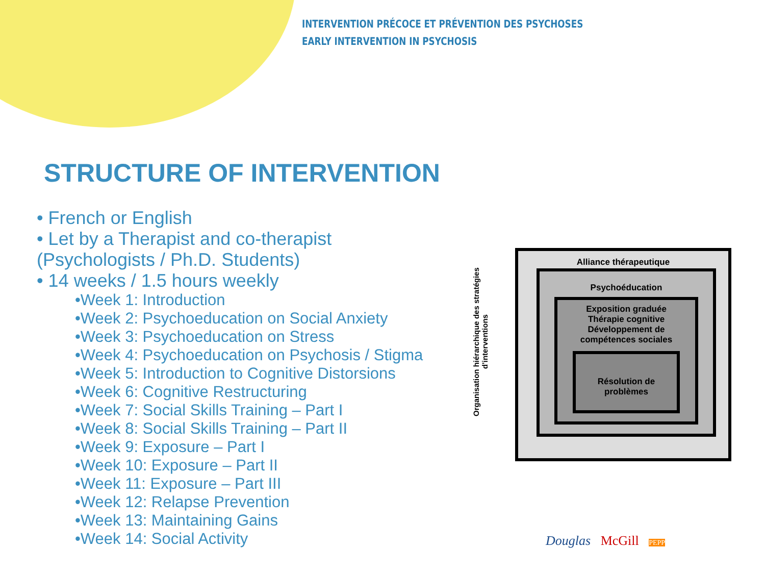INTERVENTION PRÉCOCE ET PRÉVENTION DES PSYCHOSES
EARLY INTERVENTION IN PSYCHOSIS
STRUCTURE OF INTERVENTION
• French or English
• Let by a Therapist and co-therapist
(Psychologists / Ph.D. Students)
• 14 weeks / 1.5 hours weekly
•Week 1: Introduction
•Week 2: Psychoeducation on Social Anxiety
•Week 3: Psychoeducation on Stress
•Week 4: Psychoeducation on Psychosis / Stigma
•Week 5: Introduction to Cognitive Distorsions
•Week 6: Cognitive Restructuring
•Week 7: Social Skills Training – Part I
•Week 8: Social Skills Training – Part II
•Week 9: Exposure – Part I
•Week 10: Exposure – Part II
•Week 11: Exposure – Part III
•Week 12: Relapse Prevention
•Week 13: Maintaining Gains
•Week 14: Social Activity
Organisation hiérarchique des stratégies d'interventions
Alliance thérapeutique
Psychoéducation
Exposition graduée
Thérapie cognitive
Développement de
compétences sociales
Résolution de
problèmes
Douglas McGill PEPP